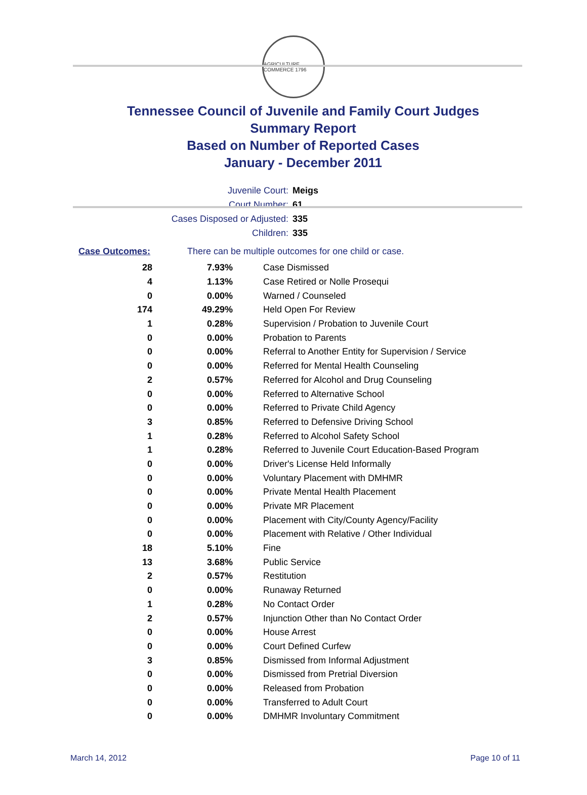AGRICULTURE COMMERCE 1796
Tennessee Council of Juvenile and Family Court Judges
Summary Report
Based on Number of Reported Cases
January - December 2011
Juvenile Court: Meigs
Court Number: 61
Cases Disposed or Adjusted: 335
Children: 335
Case Outcomes: There can be multiple outcomes for one child or case.
| 28 | 7.93% | Case Dismissed |
| 4 | 1.13% | Case Retired or Nolle Prosequi |
| 0 | 0.00% | Warned / Counseled |
| 174 | 49.29% | Held Open For Review |
| 1 | 0.28% | Supervision / Probation to Juvenile Court |
| 0 | 0.00% | Probation to Parents |
| 0 | 0.00% | Referral to Another Entity for Supervision / Service |
| 0 | 0.00% | Referred for Mental Health Counseling |
| 2 | 0.57% | Referred for Alcohol and Drug Counseling |
| 0 | 0.00% | Referred to Alternative School |
| 0 | 0.00% | Referred to Private Child Agency |
| 3 | 0.85% | Referred to Defensive Driving School |
| 1 | 0.28% | Referred to Alcohol Safety School |
| 1 | 0.28% | Referred to Juvenile Court Education-Based Program |
| 0 | 0.00% | Driver's License Held Informally |
| 0 | 0.00% | Voluntary Placement with DMHMR |
| 0 | 0.00% | Private Mental Health Placement |
| 0 | 0.00% | Private MR Placement |
| 0 | 0.00% | Placement with City/County Agency/Facility |
| 0 | 0.00% | Placement with Relative / Other Individual |
| 18 | 5.10% | Fine |
| 13 | 3.68% | Public Service |
| 2 | 0.57% | Restitution |
| 0 | 0.00% | Runaway Returned |
| 1 | 0.28% | No Contact Order |
| 2 | 0.57% | Injunction Other than No Contact Order |
| 0 | 0.00% | House Arrest |
| 0 | 0.00% | Court Defined Curfew |
| 3 | 0.85% | Dismissed from Informal Adjustment |
| 0 | 0.00% | Dismissed from Pretrial Diversion |
| 0 | 0.00% | Released from Probation |
| 0 | 0.00% | Transferred to Adult Court |
| 0 | 0.00% | DMHMR Involuntary Commitment |
March 14, 2012 Page 10 of 11